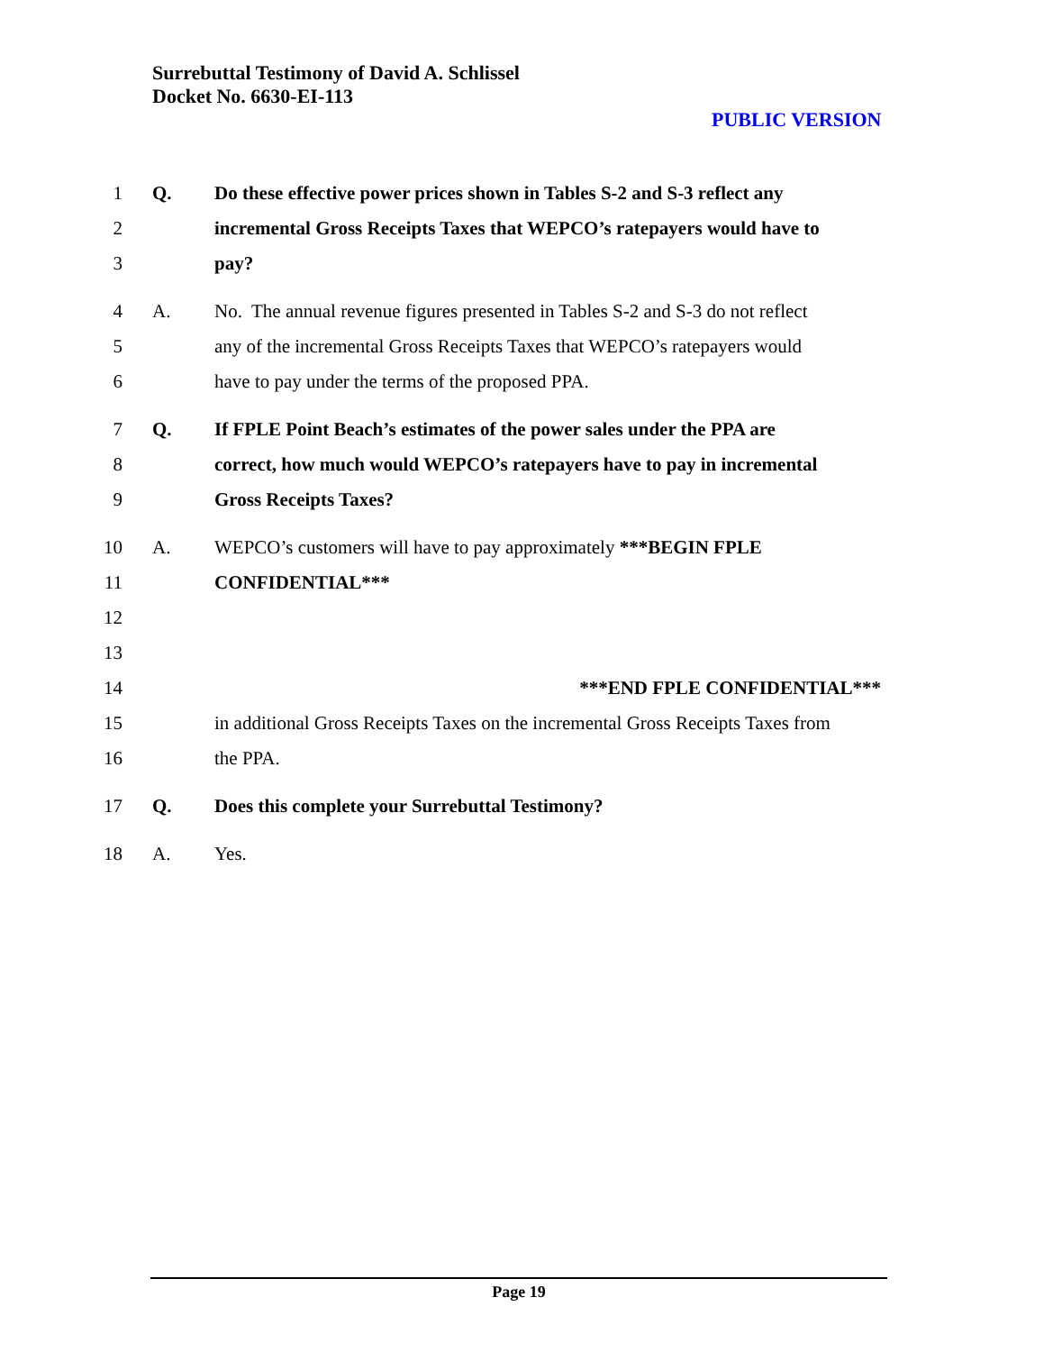Surrebuttal Testimony of David A. Schlissel
Docket No. 6630-EI-113
PUBLIC VERSION
1 Q. Do these effective power prices shown in Tables S-2 and S-3 reflect any
2 incremental Gross Receipts Taxes that WEPCO’s ratepayers would have to
3 pay?
4 A. No. The annual revenue figures presented in Tables S-2 and S-3 do not reflect
5 any of the incremental Gross Receipts Taxes that WEPCO’s ratepayers would
6 have to pay under the terms of the proposed PPA.
7 Q. If FPLE Point Beach’s estimates of the power sales under the PPA are
8 correct, how much would WEPCO’s ratepayers have to pay in incremental
9 Gross Receipts Taxes?
10 A. WEPCO’s customers will have to pay approximately ***BEGIN FPLE
11 CONFIDENTIAL***
12
13
14 ***END FPLE CONFIDENTIAL***
15 in additional Gross Receipts Taxes on the incremental Gross Receipts Taxes from
16 the PPA.
17 Q. Does this complete your Surrebuttal Testimony?
18 A. Yes.
Page 19